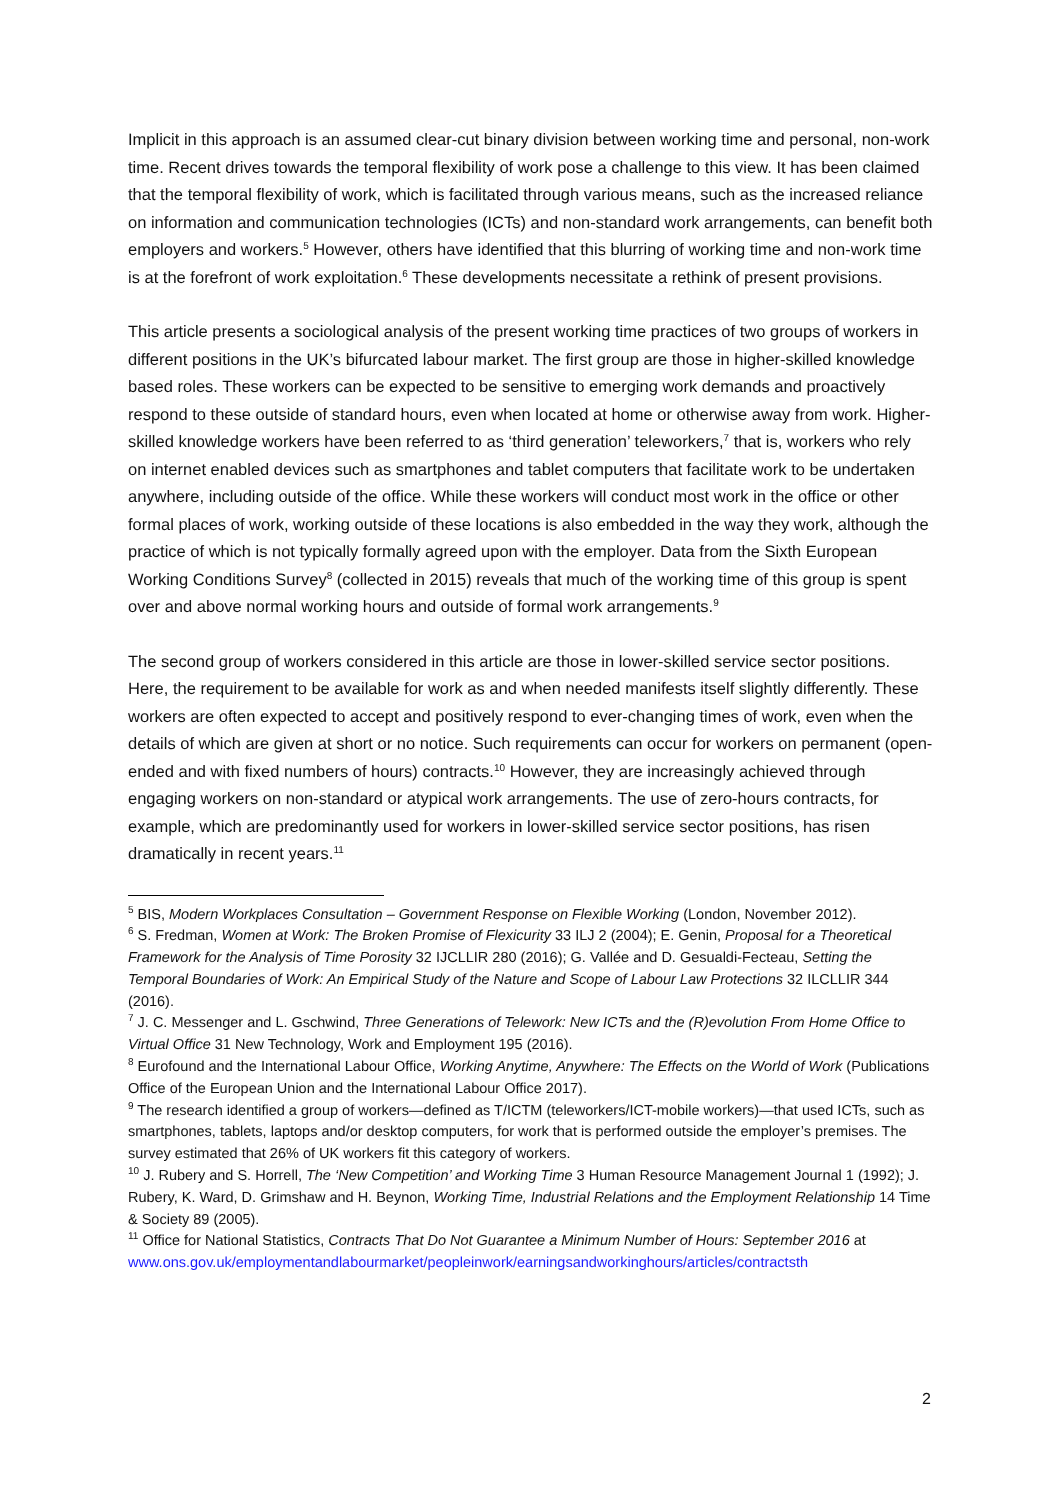Implicit in this approach is an assumed clear-cut binary division between working time and personal, non-work time. Recent drives towards the temporal flexibility of work pose a challenge to this view. It has been claimed that the temporal flexibility of work, which is facilitated through various means, such as the increased reliance on information and communication technologies (ICTs) and non-standard work arrangements, can benefit both employers and workers.<sup>5</sup> However, others have identified that this blurring of working time and non-work time is at the forefront of work exploitation.<sup>6</sup> These developments necessitate a rethink of present provisions.
This article presents a sociological analysis of the present working time practices of two groups of workers in different positions in the UK’s bifurcated labour market. The first group are those in higher-skilled knowledge based roles. These workers can be expected to be sensitive to emerging work demands and proactively respond to these outside of standard hours, even when located at home or otherwise away from work. Higher-skilled knowledge workers have been referred to as ‘third generation’ teleworkers,<sup>7</sup> that is, workers who rely on internet enabled devices such as smartphones and tablet computers that facilitate work to be undertaken anywhere, including outside of the office. While these workers will conduct most work in the office or other formal places of work, working outside of these locations is also embedded in the way they work, although the practice of which is not typically formally agreed upon with the employer. Data from the Sixth European Working Conditions Survey<sup>8</sup> (collected in 2015) reveals that much of the working time of this group is spent over and above normal working hours and outside of formal work arrangements.<sup>9</sup>
The second group of workers considered in this article are those in lower-skilled service sector positions. Here, the requirement to be available for work as and when needed manifests itself slightly differently. These workers are often expected to accept and positively respond to ever-changing times of work, even when the details of which are given at short or no notice. Such requirements can occur for workers on permanent (open-ended and with fixed numbers of hours) contracts.<sup>10</sup> However, they are increasingly achieved through engaging workers on non-standard or atypical work arrangements. The use of zero-hours contracts, for example, which are predominantly used for workers in lower-skilled service sector positions, has risen dramatically in recent years.<sup>11</sup>
<sup>5</sup> BIS, Modern Workplaces Consultation – Government Response on Flexible Working (London, November 2012).
<sup>6</sup> S. Fredman, Women at Work: The Broken Promise of Flexicurity 33 ILJ 2 (2004); E. Genin, Proposal for a Theoretical Framework for the Analysis of Time Porosity 32 IJCLLIR 280 (2016); G. Vallée and D. Gesualdi-Fecteau, Setting the Temporal Boundaries of Work: An Empirical Study of the Nature and Scope of Labour Law Protections 32 ILCLLIR 344 (2016).
<sup>7</sup> J. C. Messenger and L. Gschwind, Three Generations of Telework: New ICTs and the (R)evolution From Home Office to Virtual Office 31 New Technology, Work and Employment 195 (2016).
<sup>8</sup> Eurofound and the International Labour Office, Working Anytime, Anywhere: The Effects on the World of Work (Publications Office of the European Union and the International Labour Office 2017).
<sup>9</sup> The research identified a group of workers—defined as T/ICTM (teleworkers/ICT-mobile workers)—that used ICTs, such as smartphones, tablets, laptops and/or desktop computers, for work that is performed outside the employer’s premises. The survey estimated that 26% of UK workers fit this category of workers.
<sup>10</sup> J. Rubery and S. Horrell, The ‘New Competition’ and Working Time 3 Human Resource Management Journal 1 (1992); J. Rubery, K. Ward, D. Grimshaw and H. Beynon, Working Time, Industrial Relations and the Employment Relationship 14 Time & Society 89 (2005).
<sup>11</sup> Office for National Statistics, Contracts That Do Not Guarantee a Minimum Number of Hours: September 2016 at
www.ons.gov.uk/employmentandlabourmarket/peopleinwork/earningsandworkinghours/articles/contractsth
2